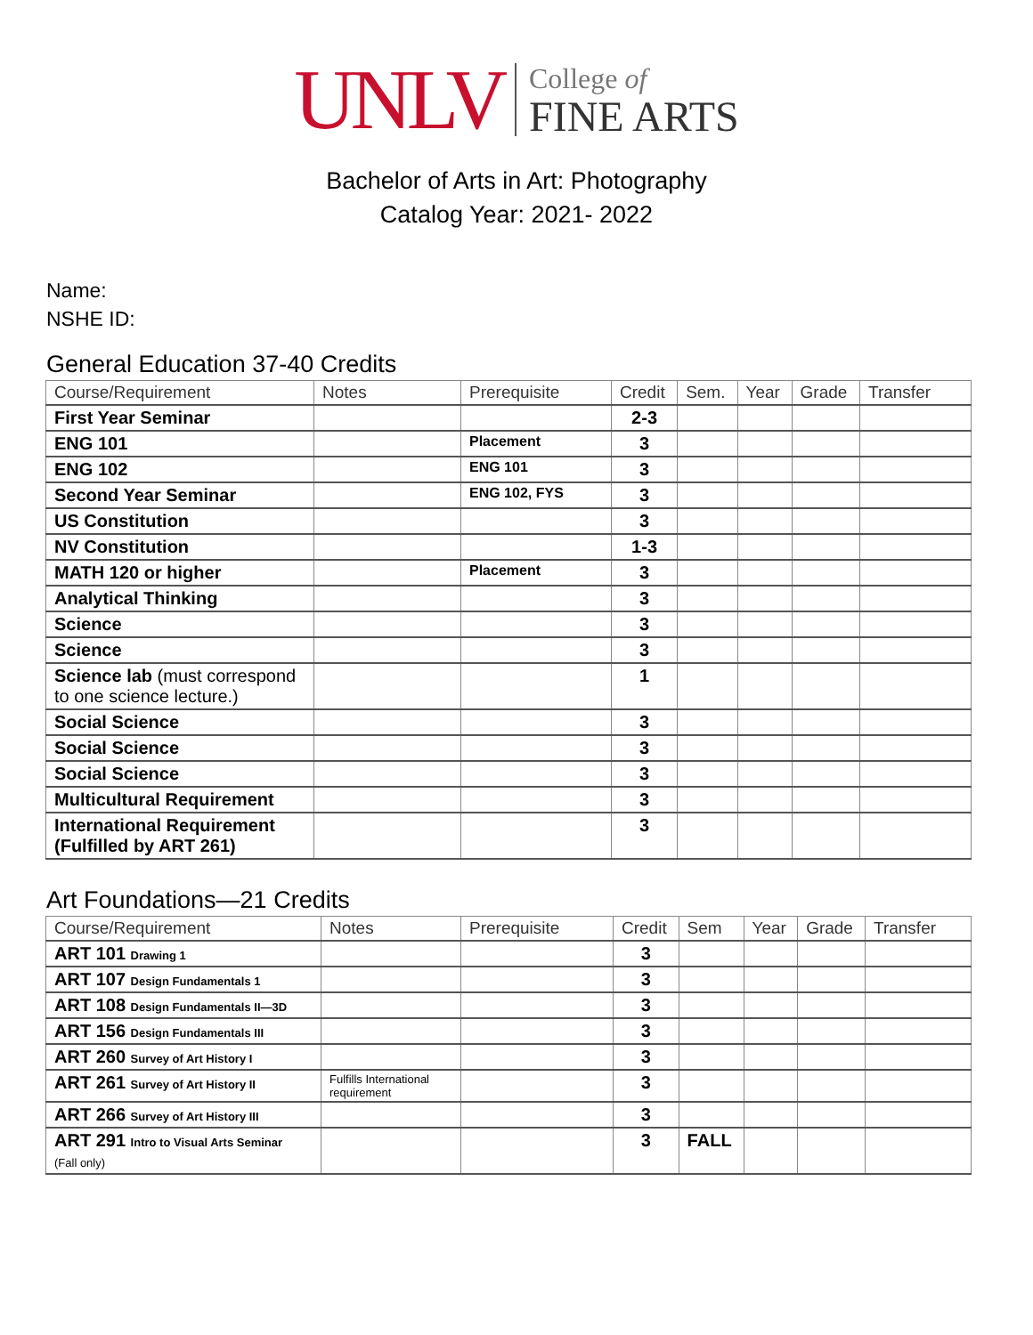UNLV College of
FINE ARTS
Bachelor of Arts in Art: Photography
Catalog Year: 2021- 2022
Name:
NSHE ID:
General Education 37-40 Credits
| Course/Requirement | Notes | Prerequisite | Credit | Sem. | Year | Grade | Transfer |
| --- | --- | --- | --- | --- | --- | --- | --- |
| First Year Seminar | | | 2-3 | | | | |
| ENG 101 | | Placement | 3 | | | | |
| ENG 102 | | ENG 101 | 3 | | | | |
| Second Year Seminar | | ENG 102, FYS | 3 | | | | |
| US Constitution | | | 3 | | | | |
| NV Constitution | | | 1-3 | | | | |
| MATH 120 or higher | | Placement | 3 | | | | |
| Analytical Thinking | | | 3 | | | | |
| Science | | | 3 | | | | |
| Science | | | 3 | | | | |
| Science lab (must correspond to one science lecture.) | | | 1 | | | | |
| Social Science | | | 3 | | | | |
| Social Science | | | 3 | | | | |
| Social Science | | | 3 | | | | |
| Multicultural Requirement | | | 3 | | | | |
| International Requirement (Fulfilled by ART 261) | | | 3 | | | | |
Art Foundations—21 Credits
| Course/Requirement | Notes | Prerequisite | Credit | Sem | Year | Grade | Transfer |
| --- | --- | --- | --- | --- | --- | --- | --- |
| ART 101 Drawing 1 | | | 3 | | | | |
| ART 107 Design Fundamentals 1 | | | 3 | | | | |
| ART 108 Design Fundamentals II—3D | | | 3 | | | | |
| ART 156 Design Fundamentals III | | | 3 | | | | |
| ART 260 Survey of Art History I | | | 3 | | | | |
| ART 261 Survey of Art History II | Fulfills International requirement | | 3 | | | | |
| ART 266 Survey of Art History III | | | 3 | | | | |
| ART 291 Intro to Visual Arts Seminar (Fall only) | | | 3 | FALL | | | |